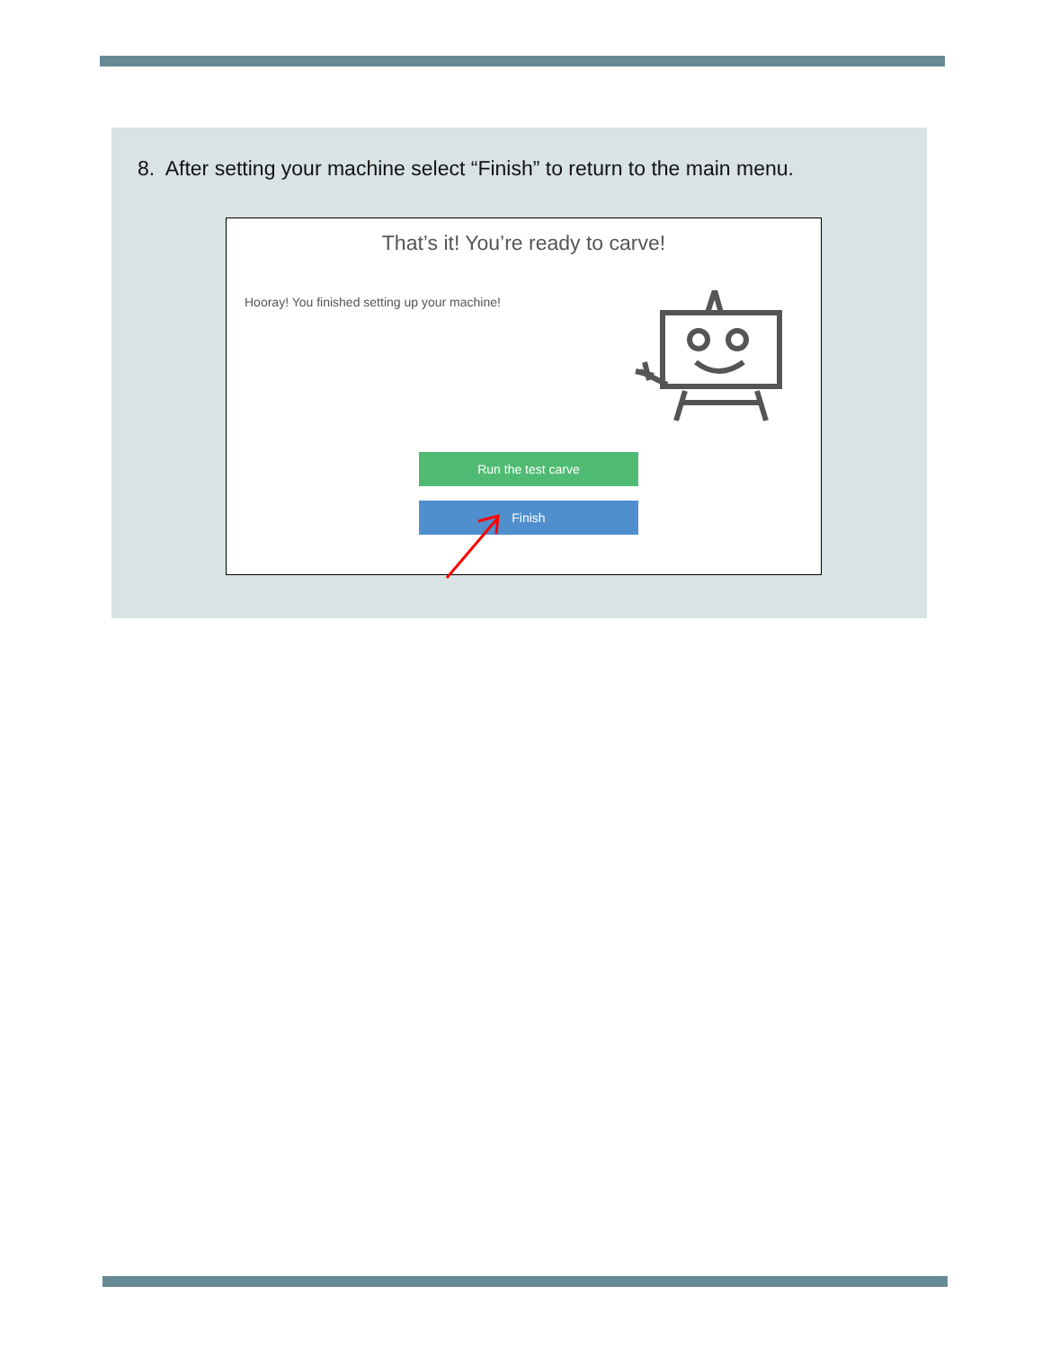8. After setting your machine select “Finish” to return to the main menu.
That’s it! You’re ready to carve!
Hooray! You finished setting up your machine!
Run the test carve
Finish